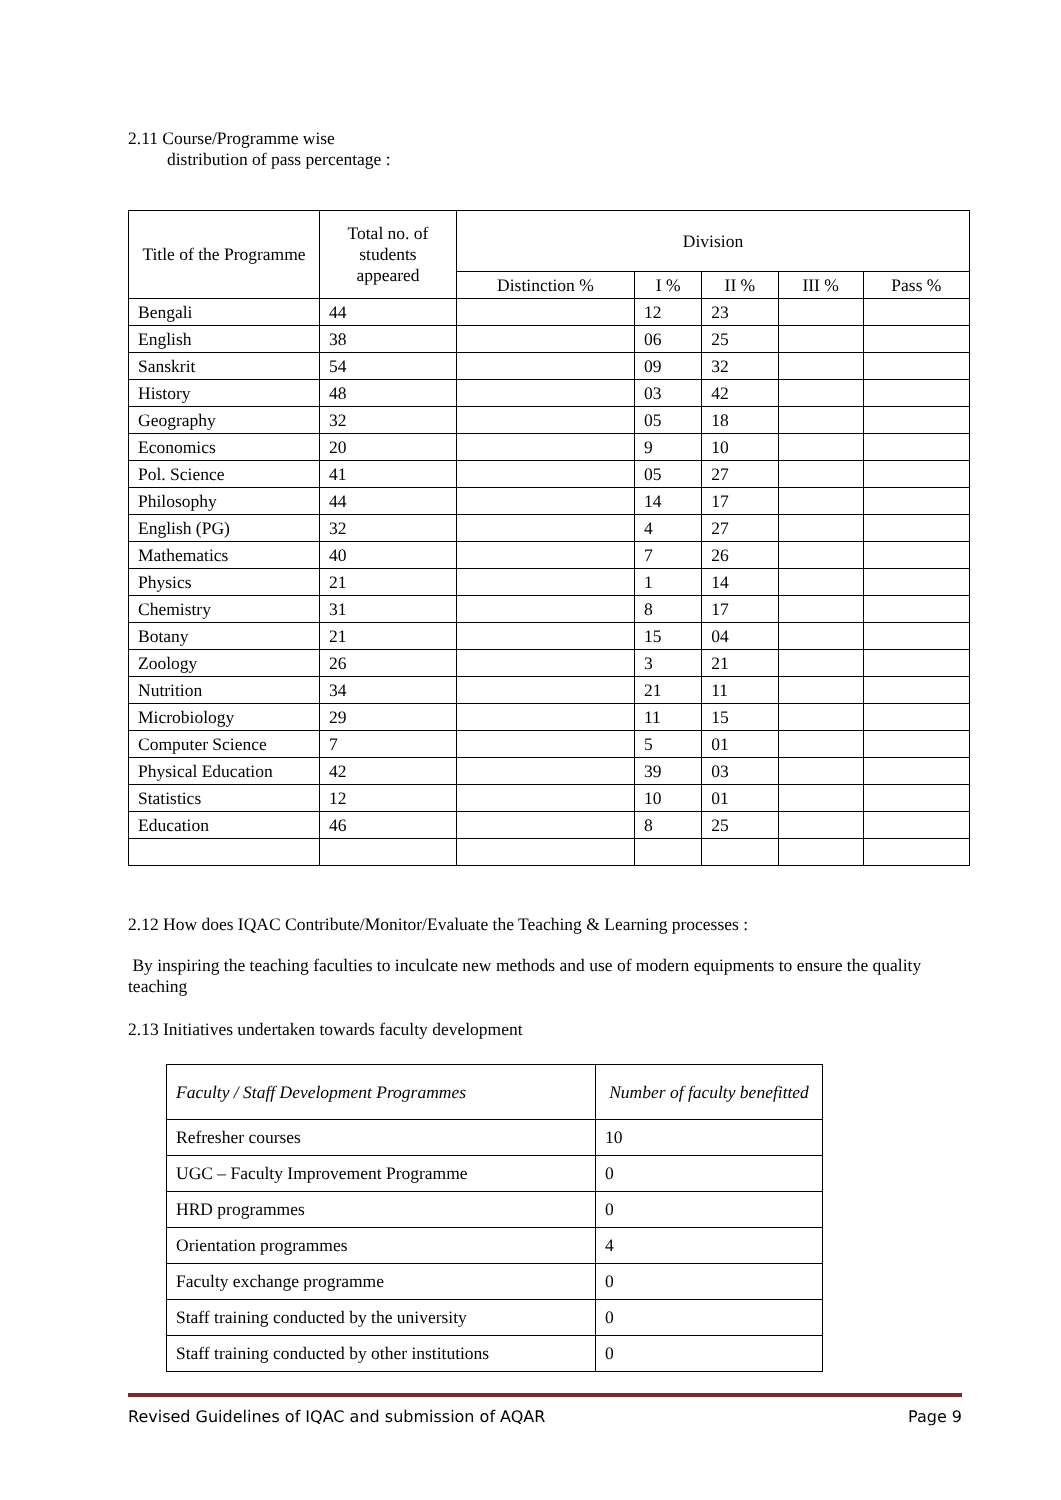2.11 Course/Programme wise
distribution of pass percentage :
| Title of the Programme | Total no. of students appeared | Division | | | | |
| --- | --- | --- | --- | --- | --- | --- |
| | | Distinction % | I % | II % | III % | Pass % |
| Bengali | 44 | | 12 | 23 | | |
| English | 38 | | 06 | 25 | | |
| Sanskrit | 54 | | 09 | 32 | | |
| History | 48 | | 03 | 42 | | |
| Geography | 32 | | 05 | 18 | | |
| Economics | 20 | | 9 | 10 | | |
| Pol. Science | 41 | | 05 | 27 | | |
| Philosophy | 44 | | 14 | 17 | | |
| English (PG) | 32 | | 4 | 27 | | |
| Mathematics | 40 | | 7 | 26 | | |
| Physics | 21 | | 1 | 14 | | |
| Chemistry | 31 | | 8 | 17 | | |
| Botany | 21 | | 15 | 04 | | |
| Zoology | 26 | | 3 | 21 | | |
| Nutrition | 34 | | 21 | 11 | | |
| Microbiology | 29 | | 11 | 15 | | |
| Computer Science | 7 | | 5 | 01 | | |
| Physical Education | 42 | | 39 | 03 | | |
| Statistics | 12 | | 10 | 01 | | |
| Education | 46 | | 8 | 25 | | |
2.12 How does IQAC Contribute/Monitor/Evaluate the Teaching & Learning processes :
By inspiring the teaching faculties to inculcate new methods and use of modern equipments to ensure the quality teaching
2.13 Initiatives undertaken towards faculty development
| Faculty / Staff Development Programmes | Number of faculty benefitted |
| Refresher courses | 10 |
| UGC – Faculty Improvement Programme | 0 |
| HRD programmes | 0 |
| Orientation programmes | 4 |
| Faculty exchange programme | 0 |
| Staff training conducted by the university | 0 |
| Staff training conducted by other institutions | 0 |
Revised Guidelines of IQAC and submission of AQAR Page 9